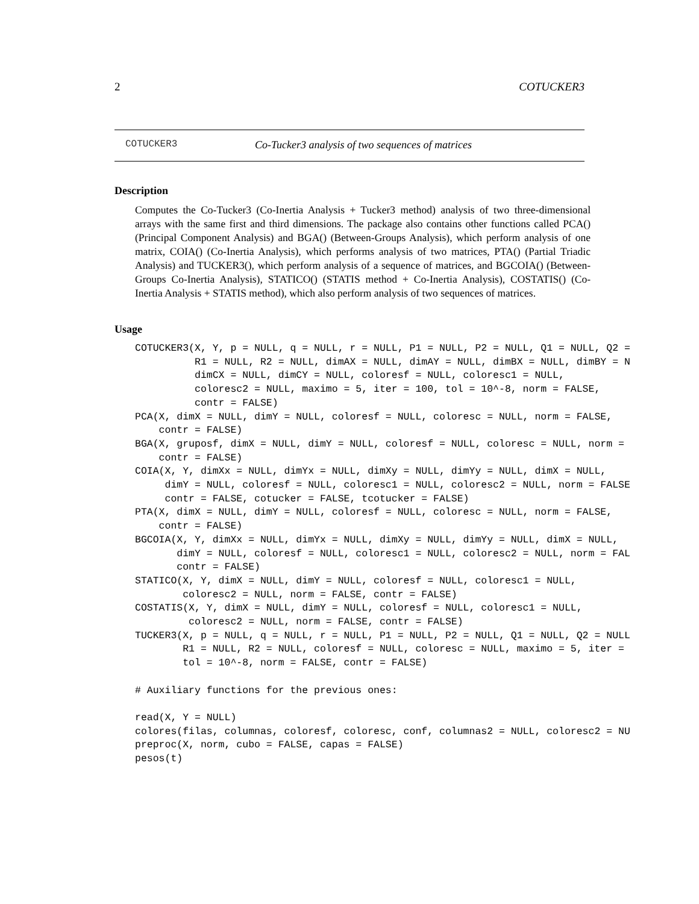2 COTUCKER3
COTUCKER3 Co-Tucker3 analysis of two sequences of matrices
Description
Computes the Co-Tucker3 (Co-Inertia Analysis + Tucker3 method) analysis of two three-dimensional arrays with the same first and third dimensions. The package also contains other functions called PCA() (Principal Component Analysis) and BGA() (Between-Groups Analysis), which perform analysis of one matrix, COIA() (Co-Inertia Analysis), which performs analysis of two matrices, PTA() (Partial Triadic Analysis) and TUCKER3(), which perform analysis of a sequence of matrices, and BGCOIA() (Between-Groups Co-Inertia Analysis), STATICO() (STATIS method + Co-Inertia Analysis), COSTATIS() (Co-Inertia Analysis + STATIS method), which also perform analysis of two sequences of matrices.
Usage
COTUCKER3(X, Y, p = NULL, q = NULL, r = NULL, P1 = NULL, P2 = NULL, Q1 = NULL, Q2 =
          R1 = NULL, R2 = NULL, dimAX = NULL, dimAY = NULL, dimBX = NULL, dimBY = N
          dimCX = NULL, dimCY = NULL, coloresf = NULL, coloresc1 = NULL,
          coloresc2 = NULL, maximo = 5, iter = 100, tol = 10^-8, norm = FALSE,
          contr = FALSE)
PCA(X, dimX = NULL, dimY = NULL, coloresf = NULL, coloresc = NULL, norm = FALSE,
    contr = FALSE)
BGA(X, gruposf, dimX = NULL, dimY = NULL, coloresf = NULL, coloresc = NULL, norm =
    contr = FALSE)
COIA(X, Y, dimXx = NULL, dimYx = NULL, dimXy = NULL, dimYy = NULL, dimX = NULL,
     dimY = NULL, coloresf = NULL, coloresc1 = NULL, coloresc2 = NULL, norm = FALSE
     contr = FALSE, cotucker = FALSE, tcotucker = FALSE)
PTA(X, dimX = NULL, dimY = NULL, coloresf = NULL, coloresc = NULL, norm = FALSE,
    contr = FALSE)
BGCOIA(X, Y, dimXx = NULL, dimYx = NULL, dimXy = NULL, dimYy = NULL, dimX = NULL,
       dimY = NULL, coloresf = NULL, coloresc1 = NULL, coloresc2 = NULL, norm = FAL
       contr = FALSE)
STATICO(X, Y, dimX = NULL, dimY = NULL, coloresf = NULL, coloresc1 = NULL,
        coloresc2 = NULL, norm = FALSE, contr = FALSE)
COSTATIS(X, Y, dimX = NULL, dimY = NULL, coloresf = NULL, coloresc1 = NULL,
         coloresc2 = NULL, norm = FALSE, contr = FALSE)
TUCKER3(X, p = NULL, q = NULL, r = NULL, P1 = NULL, P2 = NULL, Q1 = NULL, Q2 = NULL
        R1 = NULL, R2 = NULL, coloresf = NULL, coloresc = NULL, maximo = 5, iter =
        tol = 10^-8, norm = FALSE, contr = FALSE)

# Auxiliary functions for the previous ones:

read(X, Y = NULL)
colores(filas, columnas, coloresf, coloresc, conf, columnas2 = NULL, coloresc2 = NU
preproc(X, norm, cubo = FALSE, capas = FALSE)
pesos(t)